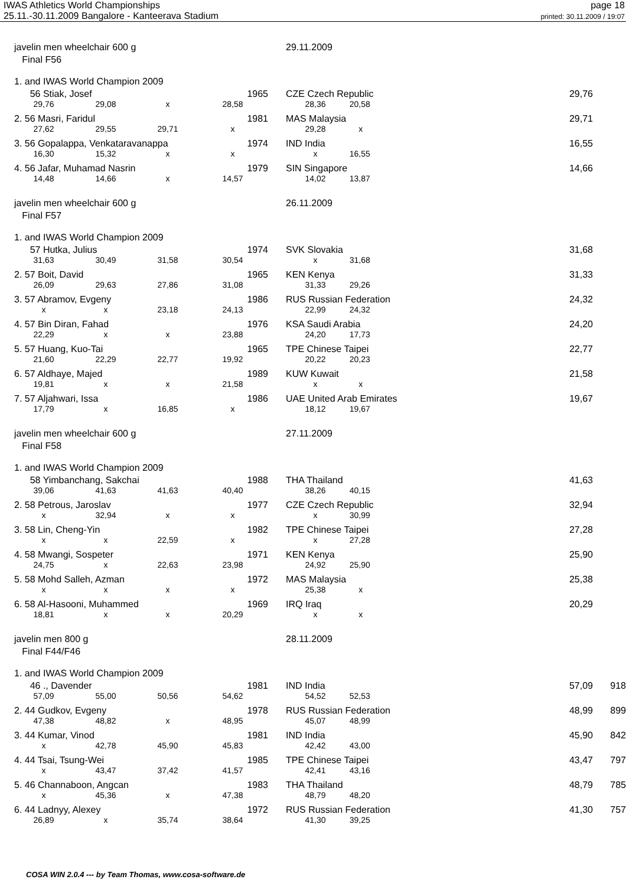IWAS Athletics World Championships
25.11.-30.11.2009 Bangalore - Kanteerava Stadium
page 18
printed: 30.11.2009 / 19:07
| javelin men wheelchair 600 g | | | | | 29.11.2009 | | | |
| Final F56 | | | | | | | | |
| 1. and IWAS World Champion 2009 | | | | | | | | |
| 56 Stiak, Josef | | | 1965 | | CZE Czech Republic | | 29,76 | |
| 29,76 | 29,08 | x | 28,58 | | 28,36 | 20,58 | | |
| 2. 56 Masri, Faridul | | | 1981 | | MAS Malaysia | | 29,71 | |
| 27,62 | 29,55 | 29,71 | x | | 29,28 | x | | |
| 3. 56 Gopalappa, Venkataravanappa | | | 1974 | | IND India | | 16,55 | |
| 16,30 | 15,32 | x | x | | x | 16,55 | | |
| 4. 56 Jafar, Muhamad Nasrin | | | 1979 | | SIN Singapore | | 14,66 | |
| 14,48 | 14,66 | x | 14,57 | | 14,02 | 13,87 | | |
| javelin men wheelchair 600 g | | | | | 26.11.2009 | | | |
| Final F57 | | | | | | | | |
| 1. and IWAS World Champion 2009 | | | | | | | | |
| 57 Hutka, Julius | | | 1974 | | SVK Slovakia | | 31,68 | |
| 31,63 | 30,49 | 31,58 | 30,54 | | x | 31,68 | | |
| 2. 57 Boit, David | | | 1965 | | KEN Kenya | | 31,33 | |
| 26,09 | 29,63 | 27,86 | 31,08 | | 31,33 | 29,26 | | |
| 3. 57 Abramov, Evgeny | | | 1986 | | RUS Russian Federation | | 24,32 | |
| x | x | 23,18 | 24,13 | | 22,99 | 24,32 | | |
| 4. 57 Bin Diran, Fahad | | | 1976 | | KSA Saudi Arabia | | 24,20 | |
| 22,29 | x | x | 23,88 | | 24,20 | 17,73 | | |
| 5. 57 Huang, Kuo-Tai | | | 1965 | | TPE Chinese Taipei | | 22,77 | |
| 21,60 | 22,29 | 22,77 | 19,92 | | 20,22 | 20,23 | | |
| 6. 57 Aldhaye, Majed | | | 1989 | | KUW Kuwait | | 21,58 | |
| 19,81 | x | x | 21,58 | | x | x | | |
| 7. 57 Aljahwari, Issa | | | 1986 | | UAE United Arab Emirates | | 19,67 | |
| 17,79 | x | 16,85 | x | | 18,12 | 19,67 | | |
| javelin men wheelchair 600 g | | | | | 27.11.2009 | | | |
| Final F58 | | | | | | | | |
| 1. and IWAS World Champion 2009 | | | | | | | | |
| 58 Yimbanchang, Sakchai | | | 1988 | | THA Thailand | | 41,63 | |
| 39,06 | 41,63 | 41,63 | 40,40 | | 38,26 | 40,15 | | |
| 2. 58 Petrous, Jaroslav | | | 1977 | | CZE Czech Republic | | 32,94 | |
| x | 32,94 | x | x | | x | 30,99 | | |
| 3. 58 Lin, Cheng-Yin | | | 1982 | | TPE Chinese Taipei | | 27,28 | |
| x | x | 22,59 | x | | x | 27,28 | | |
| 4. 58 Mwangi, Sospeter | | | 1971 | | KEN Kenya | | 25,90 | |
| 24,75 | x | 22,63 | 23,98 | | 24,92 | 25,90 | | |
| 5. 58 Mohd Salleh, Azman | | | 1972 | | MAS Malaysia | | 25,38 | |
| x | x | x | x | | 25,38 | x | | |
| 6. 58 Al-Hasooni, Muhammed | | | 1969 | | IRQ Iraq | | 20,29 | |
| 18,81 | x | x | 20,29 | | x | x | | |
| javelin men 800 g | | | | | 28.11.2009 | | | |
| Final F44/F46 | | | | | | | | |
| 1. and IWAS World Champion 2009 | | | | | | | | |
| 46 ., Davender | | | 1981 | | IND India | | 57,09 | 918 |
| 57,09 | 55,00 | 50,56 | 54,62 | | 54,52 | 52,53 | | |
| 2. 44 Gudkov, Evgeny | | | 1978 | | RUS Russian Federation | | 48,99 | 899 |
| 47,38 | 48,82 | x | 48,95 | | 45,07 | 48,99 | | |
| 3. 44 Kumar, Vinod | | | 1981 | | IND India | | 45,90 | 842 |
| x | 42,78 | 45,90 | 45,83 | | 42,42 | 43,00 | | |
| 4. 44 Tsai, Tsung-Wei | | | 1985 | | TPE Chinese Taipei | | 43,47 | 797 |
| x | 43,47 | 37,42 | 41,57 | | 42,41 | 43,16 | | |
| 5. 46 Channaboon, Angcan | | | 1983 | | THA Thailand | | 48,79 | 785 |
| x | 45,36 | x | 47,38 | | 48,79 | 48,20 | | |
| 6. 44 Ladnyy, Alexey | | | 1972 | | RUS Russian Federation | | 41,30 | 757 |
| 26,89 | x | 35,74 | 38,64 | | 41,30 | 39,25 | | |
COSA WIN 2.0.4 --- by Team Thomas, www.cosa-software.de